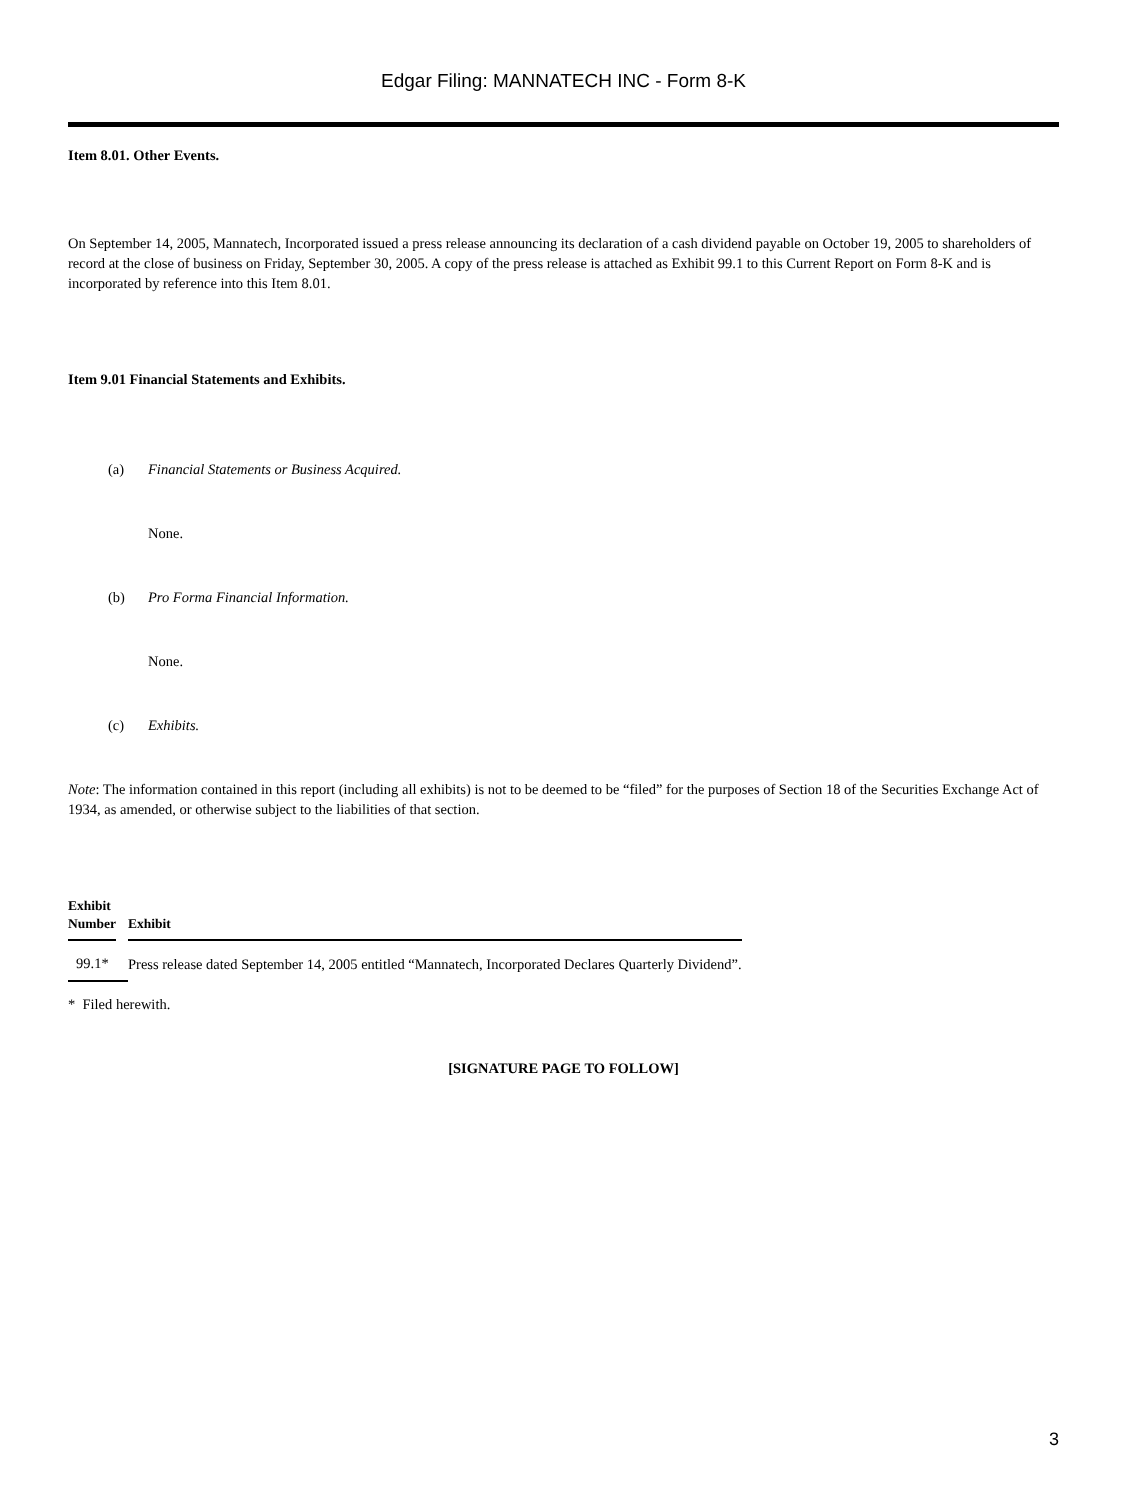Edgar Filing: MANNATECH INC - Form 8-K
Item 8.01. Other Events.
On September 14, 2005, Mannatech, Incorporated issued a press release announcing its declaration of a cash dividend payable on October 19, 2005 to shareholders of record at the close of business on Friday, September 30, 2005. A copy of the press release is attached as Exhibit 99.1 to this Current Report on Form 8-K and is incorporated by reference into this Item 8.01.
Item 9.01 Financial Statements and Exhibits.
(a) Financial Statements or Business Acquired.
None.
(b) Pro Forma Financial Information.
None.
(c) Exhibits.
Note: The information contained in this report (including all exhibits) is not to be deemed to be “filed” for the purposes of Section 18 of the Securities Exchange Act of 1934, as amended, or otherwise subject to the liabilities of that section.
| Exhibit Number | Exhibit |
| --- | --- |
| 99.1* | Press release dated September 14, 2005 entitled “Mannatech, Incorporated Declares Quarterly Dividend”. |
* Filed herewith.
[SIGNATURE PAGE TO FOLLOW]
3